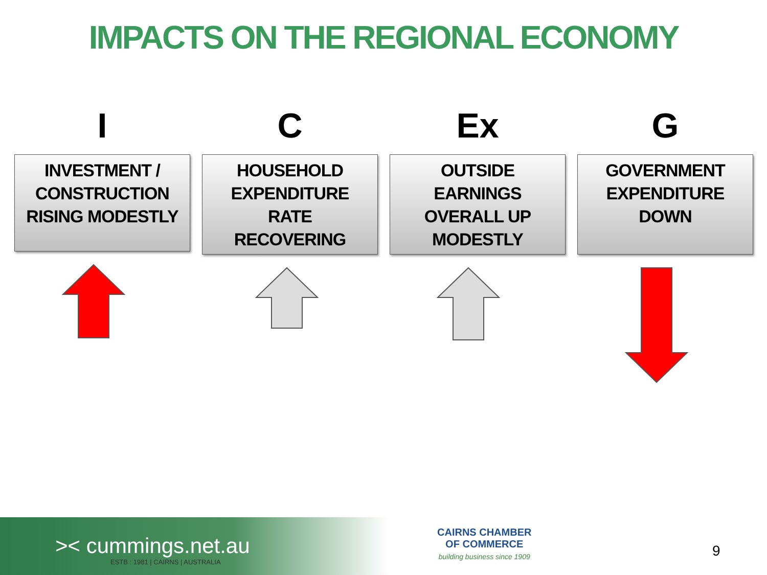IMPACTS ON THE REGIONAL ECONOMY
I
INVESTMENT /
CONSTRUCTION
RISING MODESTLY
C
HOUSEHOLD
EXPENDITURE
RATE
RECOVERING
Ex
OUTSIDE
EARNINGS
OVERALL UP
MODESTLY
G
GOVERNMENT
EXPENDITURE
DOWN
>< cummings.net.au
ESTB : 1981 | CAIRNS | AUSTRALIA
CAIRNS CHAMBER
OF COMMERCE
building business since 1909
9